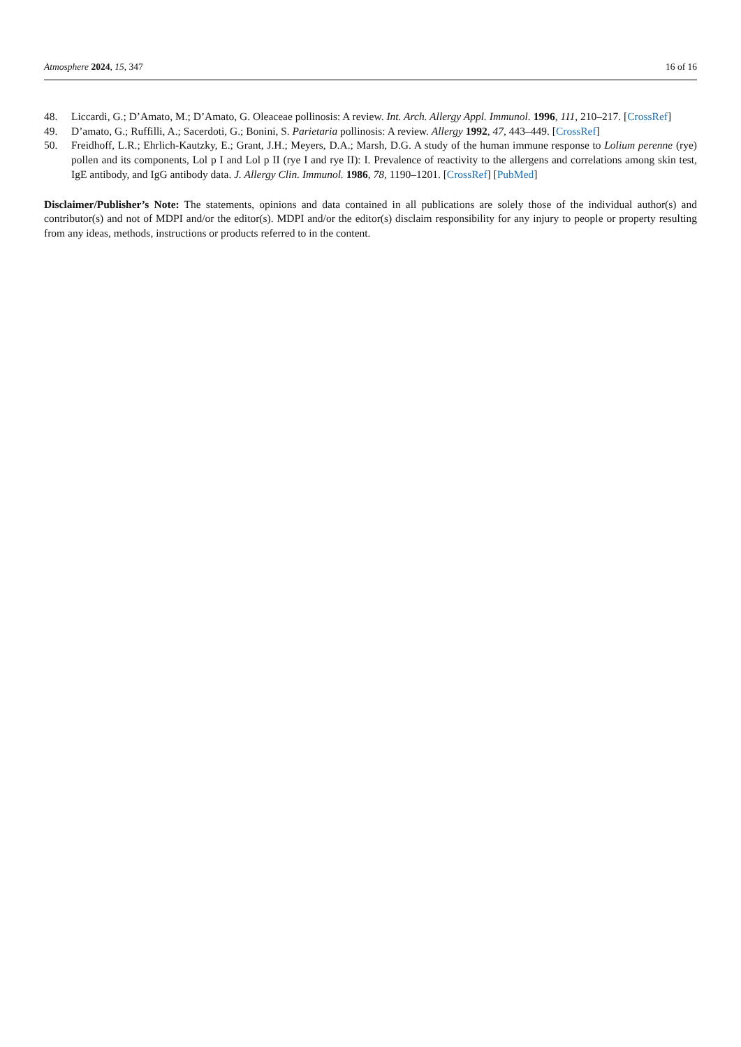Atmosphere 2024, 15, 347 16 of 16
48. Liccardi, G.; D’Amato, M.; D’Amato, G. Oleaceae pollinosis: A review. Int. Arch. Allergy Appl. Immunol. 1996, 111, 210–217. [CrossRef]
49. D’amato, G.; Ruffilli, A.; Sacerdoti, G.; Bonini, S. Parietaria pollinosis: A review. Allergy 1992, 47, 443–449. [CrossRef]
50. Freidhoff, L.R.; Ehrlich-Kautzky, E.; Grant, J.H.; Meyers, D.A.; Marsh, D.G. A study of the human immune response to Lolium perenne (rye) pollen and its components, Lol p I and Lol p II (rye I and rye II): I. Prevalence of reactivity to the allergens and correlations among skin test, IgE antibody, and IgG antibody data. J. Allergy Clin. Immunol. 1986, 78, 1190–1201. [CrossRef] [PubMed]
Disclaimer/Publisher’s Note: The statements, opinions and data contained in all publications are solely those of the individual author(s) and contributor(s) and not of MDPI and/or the editor(s). MDPI and/or the editor(s) disclaim responsibility for any injury to people or property resulting from any ideas, methods, instructions or products referred to in the content.